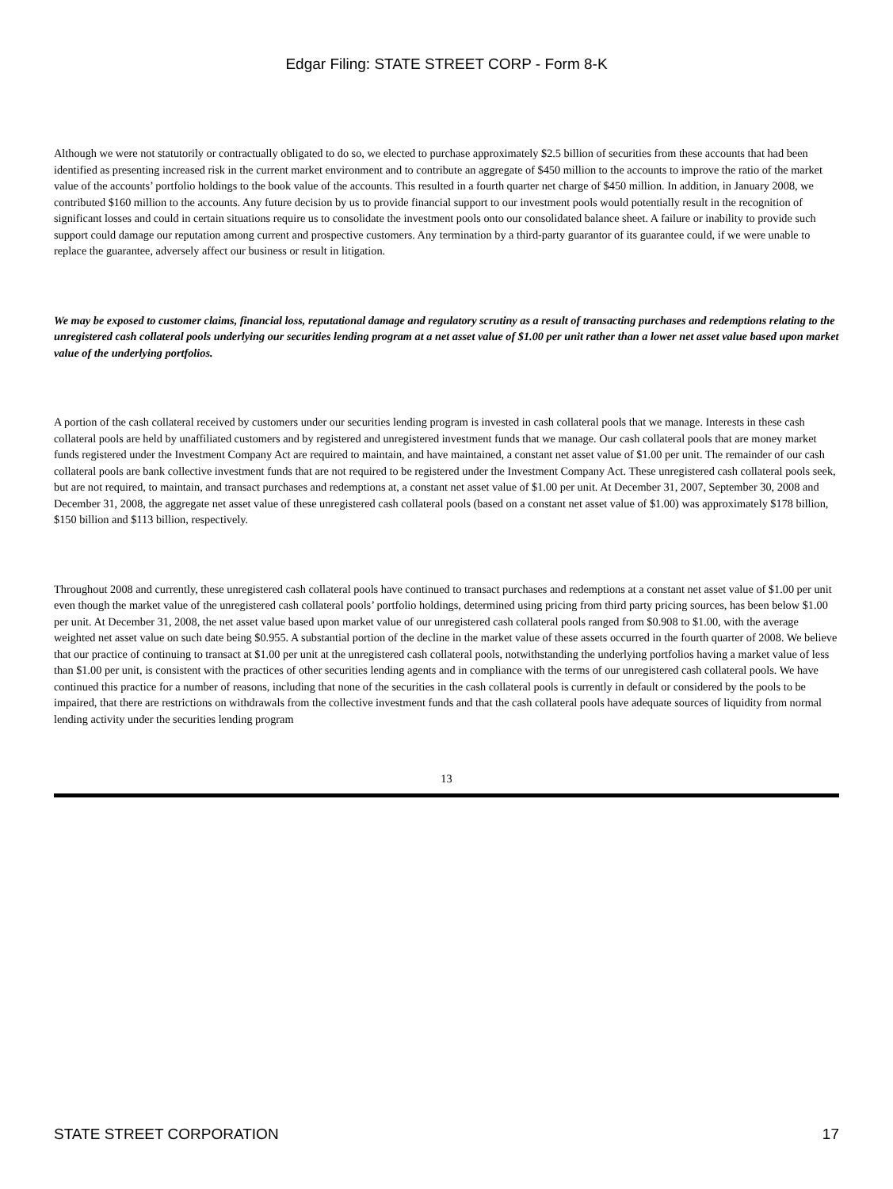Edgar Filing: STATE STREET CORP - Form 8-K
Although we were not statutorily or contractually obligated to do so, we elected to purchase approximately $2.5 billion of securities from these accounts that had been identified as presenting increased risk in the current market environment and to contribute an aggregate of $450 million to the accounts to improve the ratio of the market value of the accounts’ portfolio holdings to the book value of the accounts. This resulted in a fourth quarter net charge of $450 million. In addition, in January 2008, we contributed $160 million to the accounts. Any future decision by us to provide financial support to our investment pools would potentially result in the recognition of significant losses and could in certain situations require us to consolidate the investment pools onto our consolidated balance sheet. A failure or inability to provide such support could damage our reputation among current and prospective customers. Any termination by a third-party guarantor of its guarantee could, if we were unable to replace the guarantee, adversely affect our business or result in litigation.
We may be exposed to customer claims, financial loss, reputational damage and regulatory scrutiny as a result of transacting purchases and redemptions relating to the unregistered cash collateral pools underlying our securities lending program at a net asset value of $1.00 per unit rather than a lower net asset value based upon market value of the underlying portfolios.
A portion of the cash collateral received by customers under our securities lending program is invested in cash collateral pools that we manage. Interests in these cash collateral pools are held by unaffiliated customers and by registered and unregistered investment funds that we manage. Our cash collateral pools that are money market funds registered under the Investment Company Act are required to maintain, and have maintained, a constant net asset value of $1.00 per unit. The remainder of our cash collateral pools are bank collective investment funds that are not required to be registered under the Investment Company Act. These unregistered cash collateral pools seek, but are not required, to maintain, and transact purchases and redemptions at, a constant net asset value of $1.00 per unit. At December 31, 2007, September 30, 2008 and December 31, 2008, the aggregate net asset value of these unregistered cash collateral pools (based on a constant net asset value of $1.00) was approximately $178 billion, $150 billion and $113 billion, respectively.
Throughout 2008 and currently, these unregistered cash collateral pools have continued to transact purchases and redemptions at a constant net asset value of $1.00 per unit even though the market value of the unregistered cash collateral pools’ portfolio holdings, determined using pricing from third party pricing sources, has been below $1.00 per unit. At December 31, 2008, the net asset value based upon market value of our unregistered cash collateral pools ranged from $0.908 to $1.00, with the average weighted net asset value on such date being $0.955. A substantial portion of the decline in the market value of these assets occurred in the fourth quarter of 2008. We believe that our practice of continuing to transact at $1.00 per unit at the unregistered cash collateral pools, notwithstanding the underlying portfolios having a market value of less than $1.00 per unit, is consistent with the practices of other securities lending agents and in compliance with the terms of our unregistered cash collateral pools. We have continued this practice for a number of reasons, including that none of the securities in the cash collateral pools is currently in default or considered by the pools to be impaired, that there are restrictions on withdrawals from the collective investment funds and that the cash collateral pools have adequate sources of liquidity from normal lending activity under the securities lending program
13
STATE STREET CORPORATION 17